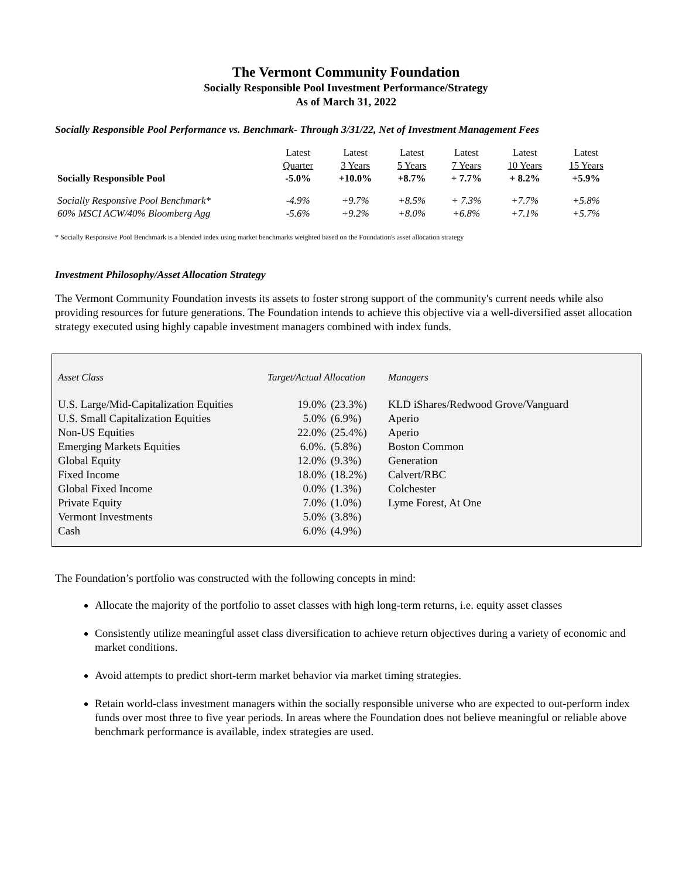The Vermont Community Foundation
Socially Responsible Pool Investment Performance/Strategy
As of March 31, 2022
Socially Responsible Pool Performance vs. Benchmark- Through 3/31/22, Net of Investment Management Fees
| | Latest | Latest | Latest | Latest | Latest | Latest |
| | Quarter | 3 Years | 5 Years | 7 Years | 10 Years | 15 Years |
| Socially Responsible Pool | -5.0% | +10.0% | +8.7% | + 7.7% | + 8.2% | +5.9% |
| Socially Responsive Pool Benchmark* | -4.9% | +9.7% | +8.5% | + 7.3% | +7.7% | +5.8% |
| 60% MSCI ACW/40% Bloomberg Agg | -5.6% | +9.2% | +8.0% | +6.8% | +7.1% | +5.7% |
* Socially Responsive Pool Benchmark is a blended index using market benchmarks weighted based on the Foundation's asset allocation strategy
Investment Philosophy/Asset Allocation Strategy
The Vermont Community Foundation invests its assets to foster strong support of the community's current needs while also providing resources for future generations. The Foundation intends to achieve this objective via a well-diversified asset allocation strategy executed using highly capable investment managers combined with index funds.
| Asset Class | Target/Actual Allocation | | Managers |
| U.S. Large/Mid-Capitalization Equities | 19.0% | (23.3%) | KLD iShares/Redwood Grove/Vanguard |
| U.S. Small Capitalization Equities | 5.0% | (6.9%) | Aperio |
| Non-US Equities | 22.0% | (25.4%) | Aperio |
| Emerging Markets Equities | 6.0%. | (5.8%) | Boston Common |
| Global Equity | 12.0% | (9.3%) | Generation |
| Fixed Income | 18.0% | (18.2%) | Calvert/RBC |
| Global Fixed Income | 0.0% | (1.3%) | Colchester |
| Private Equity | 7.0% | (1.0%) | Lyme Forest, At One |
| Vermont Investments | 5.0% | (3.8%) | |
| Cash | 6.0% | (4.9%) | |
The Foundation’s portfolio was constructed with the following concepts in mind:
Allocate the majority of the portfolio to asset classes with high long-term returns, i.e. equity asset classes
Consistently utilize meaningful asset class diversification to achieve return objectives during a variety of economic and market conditions.
Avoid attempts to predict short-term market behavior via market timing strategies.
Retain world-class investment managers within the socially responsible universe who are expected to out-perform index funds over most three to five year periods. In areas where the Foundation does not believe meaningful or reliable above benchmark performance is available, index strategies are used.